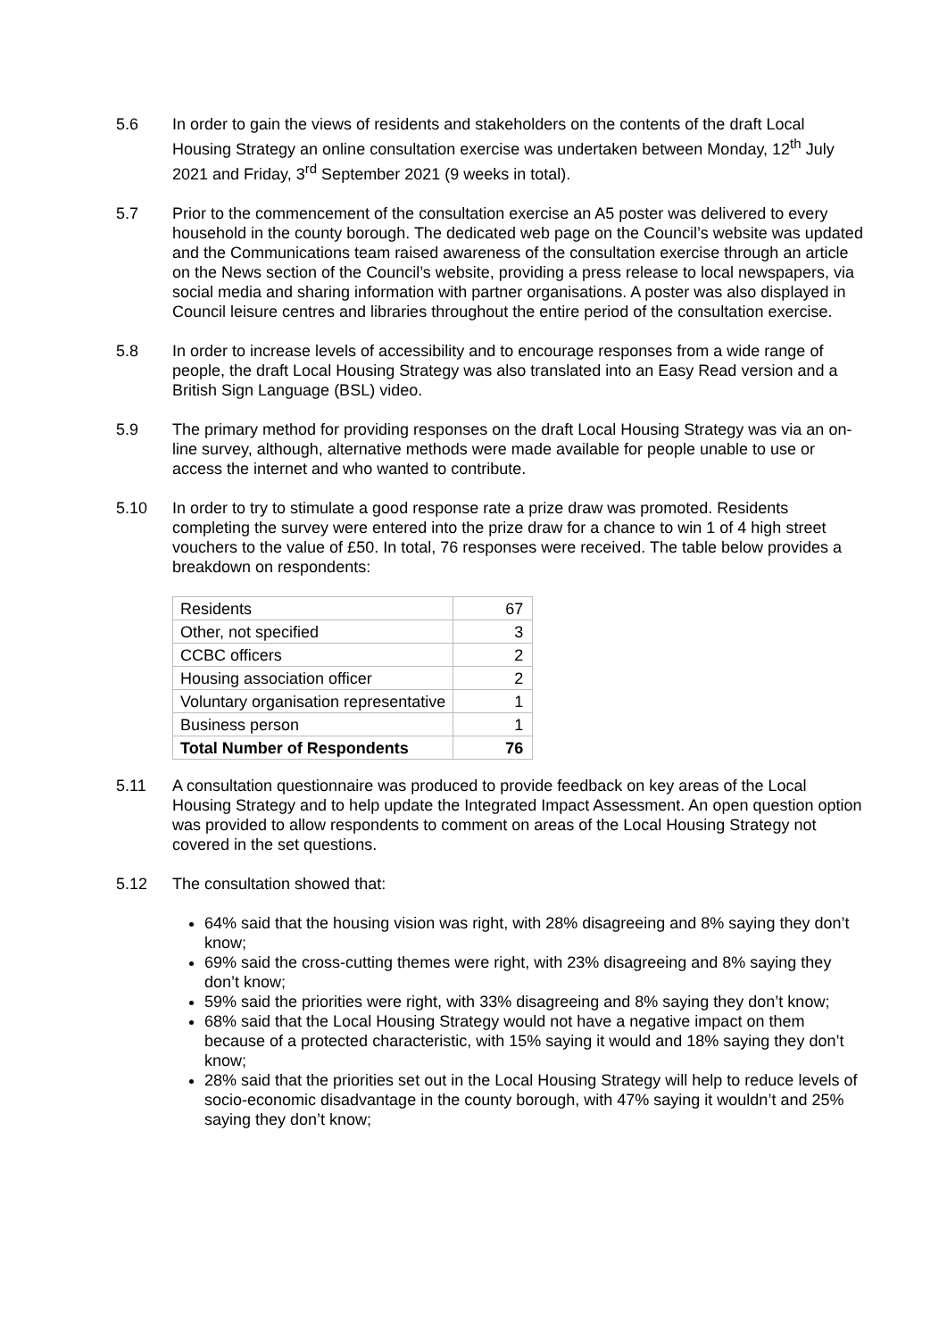5.6 In order to gain the views of residents and stakeholders on the contents of the draft Local Housing Strategy an online consultation exercise was undertaken between Monday, 12<sup>th</sup> July 2021 and Friday, 3<sup>rd</sup> September 2021 (9 weeks in total).
5.7 Prior to the commencement of the consultation exercise an A5 poster was delivered to every household in the county borough. The dedicated web page on the Council’s website was updated and the Communications team raised awareness of the consultation exercise through an article on the News section of the Council’s website, providing a press release to local newspapers, via social media and sharing information with partner organisations. A poster was also displayed in Council leisure centres and libraries throughout the entire period of the consultation exercise.
5.8 In order to increase levels of accessibility and to encourage responses from a wide range of people, the draft Local Housing Strategy was also translated into an Easy Read version and a British Sign Language (BSL) video.
5.9 The primary method for providing responses on the draft Local Housing Strategy was via an on-line survey, although, alternative methods were made available for people unable to use or access the internet and who wanted to contribute.
5.10 In order to try to stimulate a good response rate a prize draw was promoted. Residents completing the survey were entered into the prize draw for a chance to win 1 of 4 high street vouchers to the value of £50. In total, 76 responses were received. The table below provides a breakdown on respondents:
| Residents | 67 |
| Other, not specified | 3 |
| CCBC officers | 2 |
| Housing association officer | 2 |
| Voluntary organisation representative | 1 |
| Business person | 1 |
| Total Number of Respondents | 76 |
5.11 A consultation questionnaire was produced to provide feedback on key areas of the Local Housing Strategy and to help update the Integrated Impact Assessment. An open question option was provided to allow respondents to comment on areas of the Local Housing Strategy not covered in the set questions.
5.12 The consultation showed that:
64% said that the housing vision was right, with 28% disagreeing and 8% saying they don’t know;
69% said the cross-cutting themes were right, with 23% disagreeing and 8% saying they don’t know;
59% said the priorities were right, with 33% disagreeing and 8% saying they don’t know;
68% said that the Local Housing Strategy would not have a negative impact on them because of a protected characteristic, with 15% saying it would and 18% saying they don’t know;
28% said that the priorities set out in the Local Housing Strategy will help to reduce levels of socio-economic disadvantage in the county borough, with 47% saying it wouldn’t and 25% saying they don’t know;